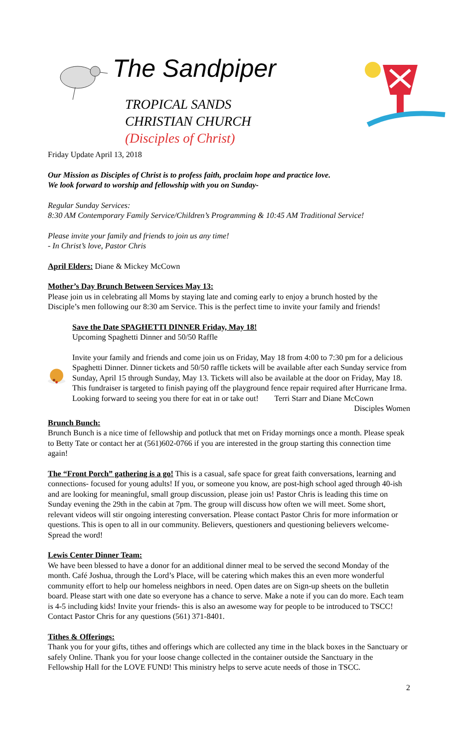The Sandpiper
TROPICAL SANDS
CHRISTIAN CHURCH
(Disciples of Christ)
Friday Update April 13, 2018
Our Mission as Disciples of Christ is to profess faith, proclaim hope and practice love.
We look forward to worship and fellowship with you on Sunday-
Regular Sunday Services:
8:30 AM Contemporary Family Service/Children’s Programming & 10:45 AM Traditional Service!
Please invite your family and friends to join us any time!
- In Christ’s love, Pastor Chris
April Elders: Diane & Mickey McCown
Mother’s Day Brunch Between Services May 13:
Please join us in celebrating all Moms by staying late and coming early to enjoy a brunch hosted by the Disciple’s men following our 8:30 am Service. This is the perfect time to invite your family and friends!
Save the Date SPAGHETTI DINNER Friday, May 18!
Upcoming Spaghetti Dinner and 50/50 Raffle
Invite your family and friends and come join us on Friday, May 18 from 4:00 to 7:30 pm for a delicious Spaghetti Dinner. Dinner tickets and 50/50 raffle tickets will be available after each Sunday service from Sunday, April 15 through Sunday, May 13. Tickets will also be available at the door on Friday, May 18. This fundraiser is targeted to finish paying off the playground fence repair required after Hurricane Irma. Looking forward to seeing you there for eat in or take out! Terri Starr and Diane McCown
Disciples Women
Brunch Bunch:
Brunch Bunch is a nice time of fellowship and potluck that met on Friday mornings once a month. Please speak to Betty Tate or contact her at (561)602-0766 if you are interested in the group starting this connection time again!
The “Front Porch” gathering is a go! This is a casual, safe space for great faith conversations, learning and connections- focused for young adults! If you, or someone you know, are post-high school aged through 40-ish and are looking for meaningful, small group discussion, please join us! Pastor Chris is leading this time on Sunday evening the 29th in the cabin at 7pm. The group will discuss how often we will meet. Some short, relevant videos will stir ongoing interesting conversation. Please contact Pastor Chris for more information or questions. This is open to all in our community. Believers, questioners and questioning believers welcome- Spread the word!
Lewis Center Dinner Team:
We have been blessed to have a donor for an additional dinner meal to be served the second Monday of the month. Café Joshua, through the Lord’s Place, will be catering which makes this an even more wonderful community effort to help our homeless neighbors in need. Open dates are on Sign-up sheets on the bulletin board. Please start with one date so everyone has a chance to serve. Make a note if you can do more. Each team is 4-5 including kids! Invite your friends- this is also an awesome way for people to be introduced to TSCC! Contact Pastor Chris for any questions (561) 371-8401.
Tithes & Offerings:
Thank you for your gifts, tithes and offerings which are collected any time in the black boxes in the Sanctuary or safely Online. Thank you for your loose change collected in the container outside the Sanctuary in the Fellowship Hall for the LOVE FUND! This ministry helps to serve acute needs of those in TSCC.
2